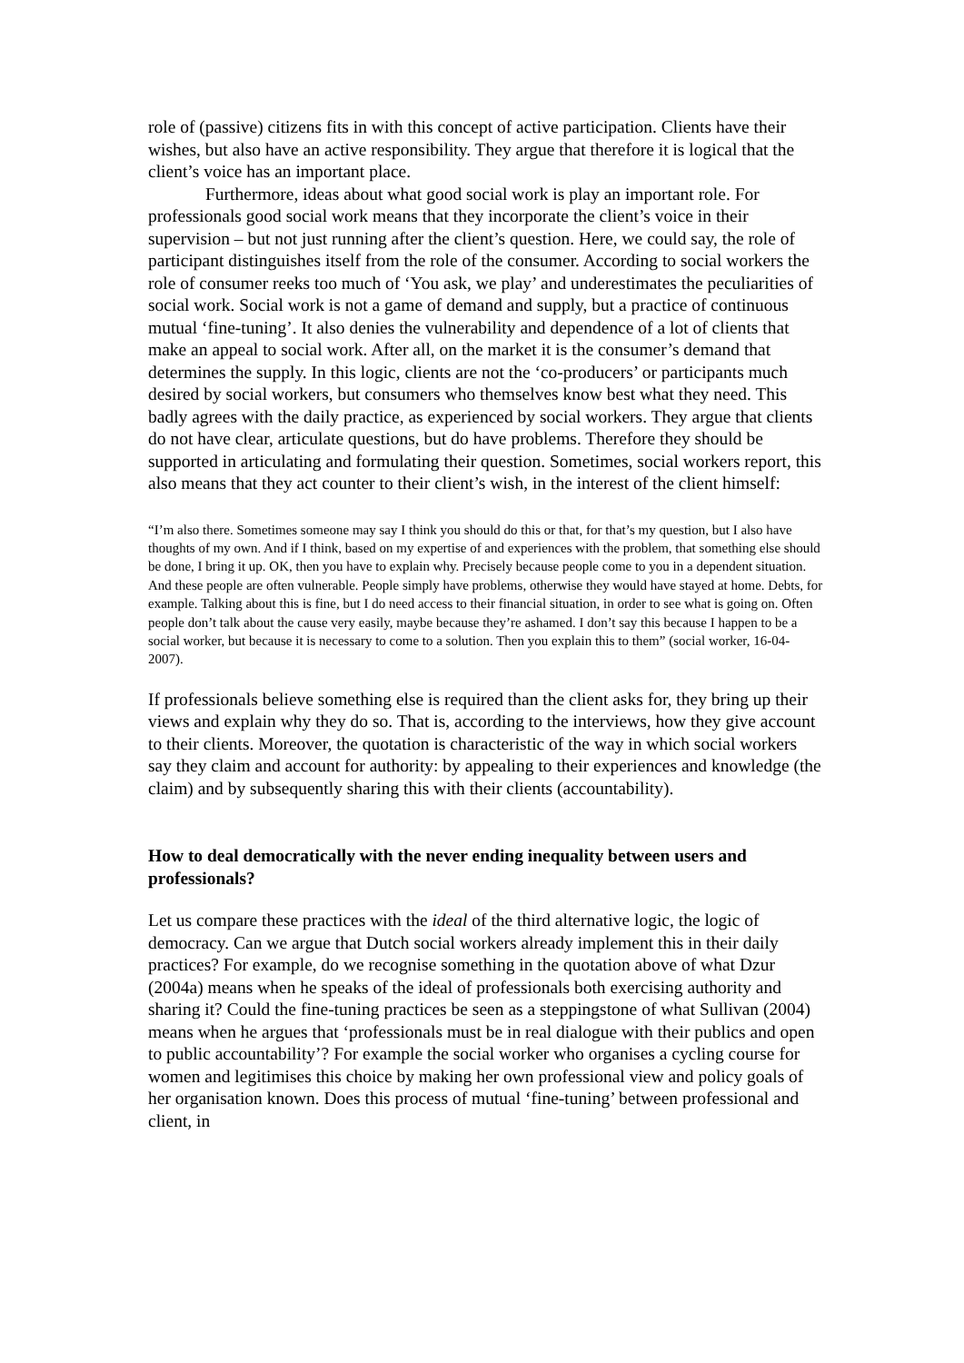role of (passive) citizens fits in with this concept of active participation. Clients have their wishes, but also have an active responsibility. They argue that therefore it is logical that the client’s voice has an important place.
Furthermore, ideas about what good social work is play an important role. For professionals good social work means that they incorporate the client’s voice in their supervision – but not just running after the client’s question. Here, we could say, the role of participant distinguishes itself from the role of the consumer. According to social workers the role of consumer reeks too much of ‘You ask, we play’ and underestimates the peculiarities of social work. Social work is not a game of demand and supply, but a practice of continuous mutual ‘fine-tuning’. It also denies the vulnerability and dependence of a lot of clients that make an appeal to social work. After all, on the market it is the consumer’s demand that determines the supply. In this logic, clients are not the ‘co-producers’ or participants much desired by social workers, but consumers who themselves know best what they need. This badly agrees with the daily practice, as experienced by social workers. They argue that clients do not have clear, articulate questions, but do have problems. Therefore they should be supported in articulating and formulating their question. Sometimes, social workers report, this also means that they act counter to their client’s wish, in the interest of the client himself:
“I’m also there. Sometimes someone may say I think you should do this or that, for that’s my question, but I also have thoughts of my own. And if I think, based on my expertise of and experiences with the problem, that something else should be done, I bring it up. OK, then you have to explain why. Precisely because people come to you in a dependent situation. And these people are often vulnerable. People simply have problems, otherwise they would have stayed at home. Debts, for example. Talking about this is fine, but I do need access to their financial situation, in order to see what is going on. Often people don’t talk about the cause very easily, maybe because they’re ashamed. I don’t say this because I happen to be a social worker, but because it is necessary to come to a solution. Then you explain this to them” (social worker, 16-04-2007).
If professionals believe something else is required than the client asks for, they bring up their views and explain why they do so. That is, according to the interviews, how they give account to their clients. Moreover, the quotation is characteristic of the way in which social workers say they claim and account for authority: by appealing to their experiences and knowledge (the claim) and by subsequently sharing this with their clients (accountability).
How to deal democratically with the never ending inequality between users and professionals?
Let us compare these practices with the ideal of the third alternative logic, the logic of democracy. Can we argue that Dutch social workers already implement this in their daily practices? For example, do we recognise something in the quotation above of what Dzur (2004a) means when he speaks of the ideal of professionals both exercising authority and sharing it? Could the fine-tuning practices be seen as a steppingstone of what Sullivan (2004) means when he argues that ‘professionals must be in real dialogue with their publics and open to public accountability’? For example the social worker who organises a cycling course for women and legitimises this choice by making her own professional view and policy goals of her organisation known. Does this process of mutual ‘fine-tuning’ between professional and client, in